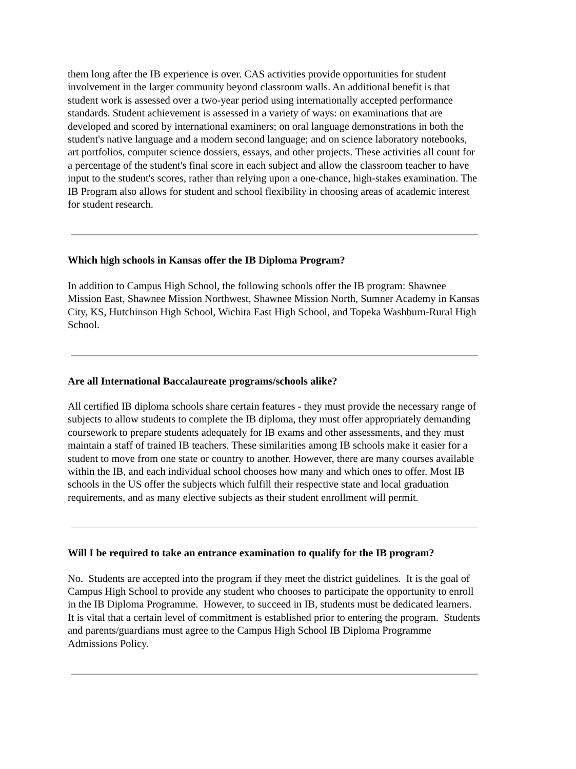them long after the IB experience is over. CAS activities provide opportunities for student involvement in the larger community beyond classroom walls. An additional benefit is that student work is assessed over a two-year period using internationally accepted performance standards. Student achievement is assessed in a variety of ways: on examinations that are developed and scored by international examiners; on oral language demonstrations in both the student's native language and a modern second language; and on science laboratory notebooks, art portfolios, computer science dossiers, essays, and other projects. These activities all count for a percentage of the student's final score in each subject and allow the classroom teacher to have input to the student's scores, rather than relying upon a one-chance, high-stakes examination. The IB Program also allows for student and school flexibility in choosing areas of academic interest for student research.
Which high schools in Kansas offer the IB Diploma Program?
In addition to Campus High School, the following schools offer the IB program: Shawnee Mission East, Shawnee Mission Northwest, Shawnee Mission North, Sumner Academy in Kansas City, KS, Hutchinson High School, Wichita East High School, and Topeka Washburn-Rural High School.
Are all International Baccalaureate programs/schools alike?
All certified IB diploma schools share certain features - they must provide the necessary range of subjects to allow students to complete the IB diploma, they must offer appropriately demanding coursework to prepare students adequately for IB exams and other assessments, and they must maintain a staff of trained IB teachers. These similarities among IB schools make it easier for a student to move from one state or country to another. However, there are many courses available within the IB, and each individual school chooses how many and which ones to offer. Most IB schools in the US offer the subjects which fulfill their respective state and local graduation requirements, and as many elective subjects as their student enrollment will permit.
Will I be required to take an entrance examination to qualify for the IB program?
No. Students are accepted into the program if they meet the district guidelines. It is the goal of Campus High School to provide any student who chooses to participate the opportunity to enroll in the IB Diploma Programme. However, to succeed in IB, students must be dedicated learners. It is vital that a certain level of commitment is established prior to entering the program. Students and parents/guardians must agree to the Campus High School IB Diploma Programme Admissions Policy.